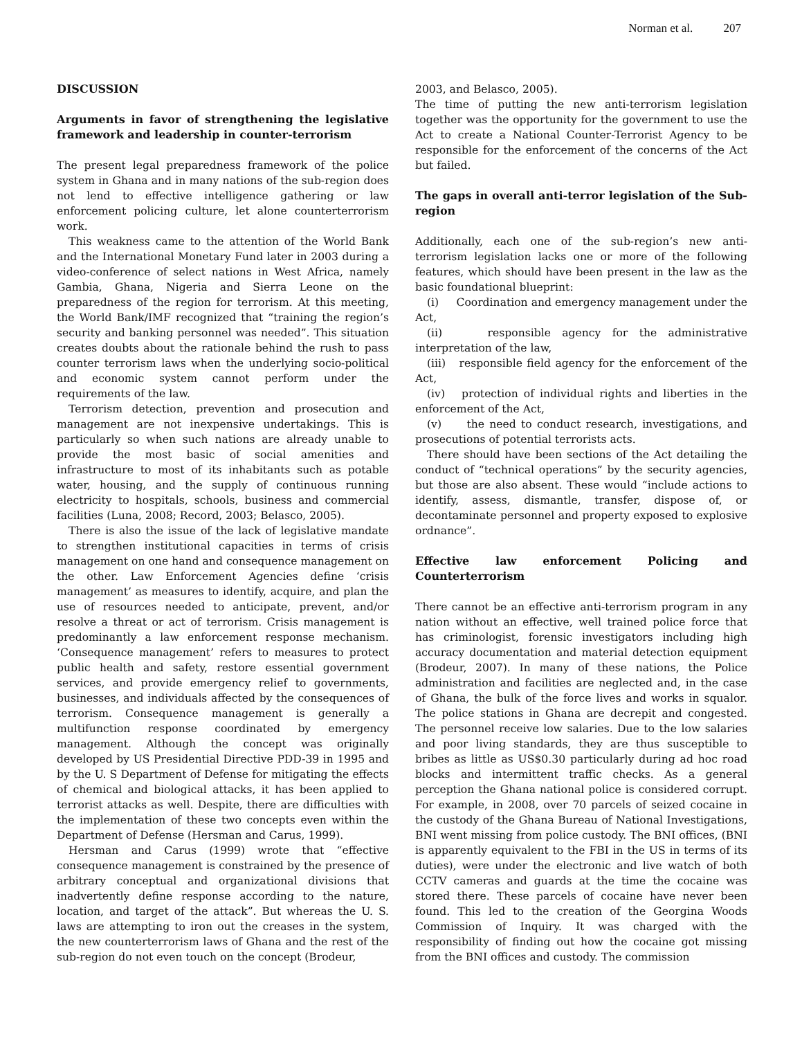Norman et al. 207
DISCUSSION
Arguments in favor of strengthening the legislative framework and leadership in counter-terrorism
The present legal preparedness framework of the police system in Ghana and in many nations of the sub-region does not lend to effective intelligence gathering or law enforcement policing culture, let alone counterterrorism work.
This weakness came to the attention of the World Bank and the International Monetary Fund later in 2003 during a video-conference of select nations in West Africa, namely Gambia, Ghana, Nigeria and Sierra Leone on the preparedness of the region for terrorism. At this meeting, the World Bank/IMF recognized that “training the region’s security and banking personnel was needed”. This situation creates doubts about the rationale behind the rush to pass counter terrorism laws when the underlying socio-political and economic system cannot perform under the requirements of the law.
Terrorism detection, prevention and prosecution and management are not inexpensive undertakings. This is particularly so when such nations are already unable to provide the most basic of social amenities and infrastructure to most of its inhabitants such as potable water, housing, and the supply of continuous running electricity to hospitals, schools, business and commercial facilities (Luna, 2008; Record, 2003; Belasco, 2005).
There is also the issue of the lack of legislative mandate to strengthen institutional capacities in terms of crisis management on one hand and consequence management on the other. Law Enforcement Agencies define ‘crisis management’ as measures to identify, acquire, and plan the use of resources needed to anticipate, prevent, and/or resolve a threat or act of terrorism. Crisis management is predominantly a law enforcement response mechanism. ‘Consequence management’ refers to measures to protect public health and safety, restore essential government services, and provide emergency relief to governments, businesses, and individuals affected by the consequences of terrorism. Consequence management is generally a multifunction response coordinated by emergency management. Although the concept was originally developed by US Presidential Directive PDD-39 in 1995 and by the U. S Department of Defense for mitigating the effects of chemical and biological attacks, it has been applied to terrorist attacks as well. Despite, there are difficulties with the implementation of these two concepts even within the Department of Defense (Hersman and Carus, 1999).
Hersman and Carus (1999) wrote that “effective consequence management is constrained by the presence of arbitrary conceptual and organizational divisions that inadvertently define response according to the nature, location, and target of the attack”. But whereas the U. S. laws are attempting to iron out the creases in the system, the new counterterrorism laws of Ghana and the rest of the sub-region do not even touch on the concept (Brodeur,
2003, and Belasco, 2005).
The time of putting the new anti-terrorism legislation together was the opportunity for the government to use the Act to create a National Counter-Terrorist Agency to be responsible for the enforcement of the concerns of the Act but failed.
The gaps in overall anti-terror legislation of the Sub-region
Additionally, each one of the sub-region’s new anti-terrorism legislation lacks one or more of the following features, which should have been present in the law as the basic foundational blueprint:
(i) Coordination and emergency management under the Act,
(ii) responsible agency for the administrative interpretation of the law,
(iii) responsible field agency for the enforcement of the Act,
(iv) protection of individual rights and liberties in the enforcement of the Act,
(v) the need to conduct research, investigations, and prosecutions of potential terrorists acts.
There should have been sections of the Act detailing the conduct of “technical operations” by the security agencies, but those are also absent. These would “include actions to identify, assess, dismantle, transfer, dispose of, or decontaminate personnel and property exposed to explosive ordnance”.
Effective law enforcement Policing and Counterterrorism
There cannot be an effective anti-terrorism program in any nation without an effective, well trained police force that has criminologist, forensic investigators including high accuracy documentation and material detection equipment (Brodeur, 2007). In many of these nations, the Police administration and facilities are neglected and, in the case of Ghana, the bulk of the force lives and works in squalor. The police stations in Ghana are decrepit and congested. The personnel receive low salaries. Due to the low salaries and poor living standards, they are thus susceptible to bribes as little as US$0.30 particularly during ad hoc road blocks and intermittent traffic checks. As a general perception the Ghana national police is considered corrupt. For example, in 2008, over 70 parcels of seized cocaine in the custody of the Ghana Bureau of National Investigations, BNI went missing from police custody. The BNI offices, (BNI is apparently equivalent to the FBI in the US in terms of its duties), were under the electronic and live watch of both CCTV cameras and guards at the time the cocaine was stored there. These parcels of cocaine have never been found. This led to the creation of the Georgina Woods Commission of Inquiry. It was charged with the responsibility of finding out how the cocaine got missing from the BNI offices and custody. The commission